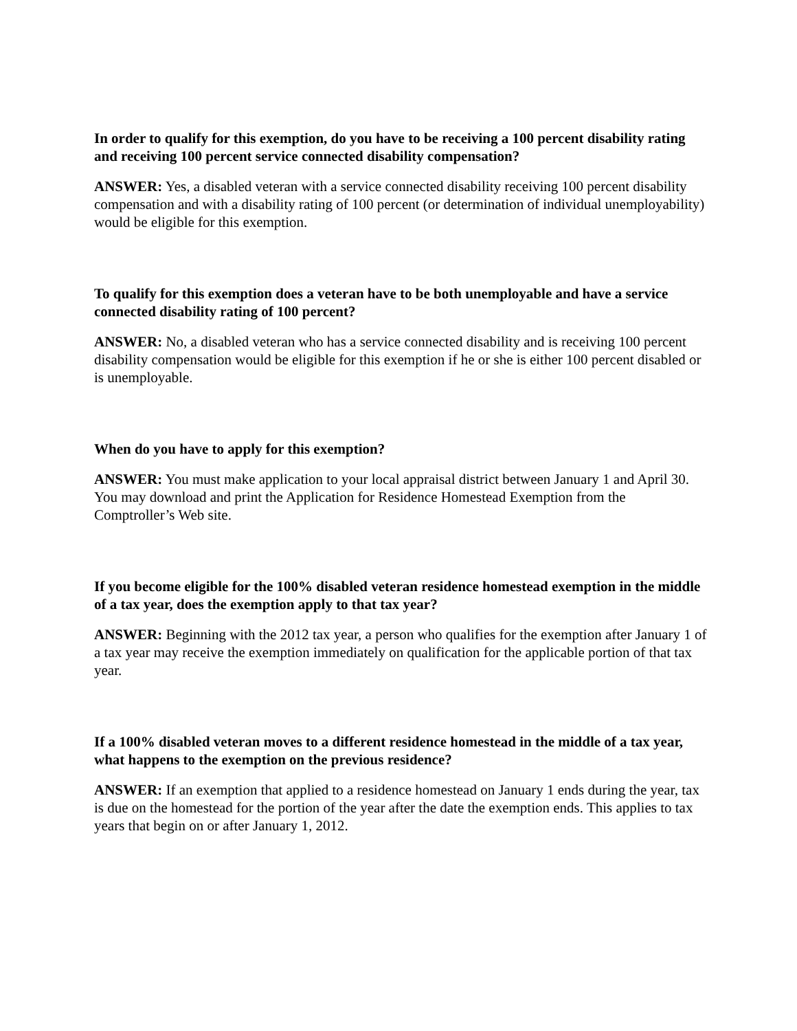In order to qualify for this exemption, do you have to be receiving a 100 percent disability rating and receiving 100 percent service connected disability compensation?
ANSWER: Yes, a disabled veteran with a service connected disability receiving 100 percent disability compensation and with a disability rating of 100 percent (or determination of individual unemployability) would be eligible for this exemption.
To qualify for this exemption does a veteran have to be both unemployable and have a service connected disability rating of 100 percent?
ANSWER: No, a disabled veteran who has a service connected disability and is receiving 100 percent disability compensation would be eligible for this exemption if he or she is either 100 percent disabled or is unemployable.
When do you have to apply for this exemption?
ANSWER: You must make application to your local appraisal district between January 1 and April 30. You may download and print the Application for Residence Homestead Exemption from the Comptroller’s Web site.
If you become eligible for the 100% disabled veteran residence homestead exemption in the middle of a tax year, does the exemption apply to that tax year?
ANSWER: Beginning with the 2012 tax year, a person who qualifies for the exemption after January 1 of a tax year may receive the exemption immediately on qualification for the applicable portion of that tax year.
If a 100% disabled veteran moves to a different residence homestead in the middle of a tax year, what happens to the exemption on the previous residence?
ANSWER: If an exemption that applied to a residence homestead on January 1 ends during the year, tax is due on the homestead for the portion of the year after the date the exemption ends. This applies to tax years that begin on or after January 1, 2012.